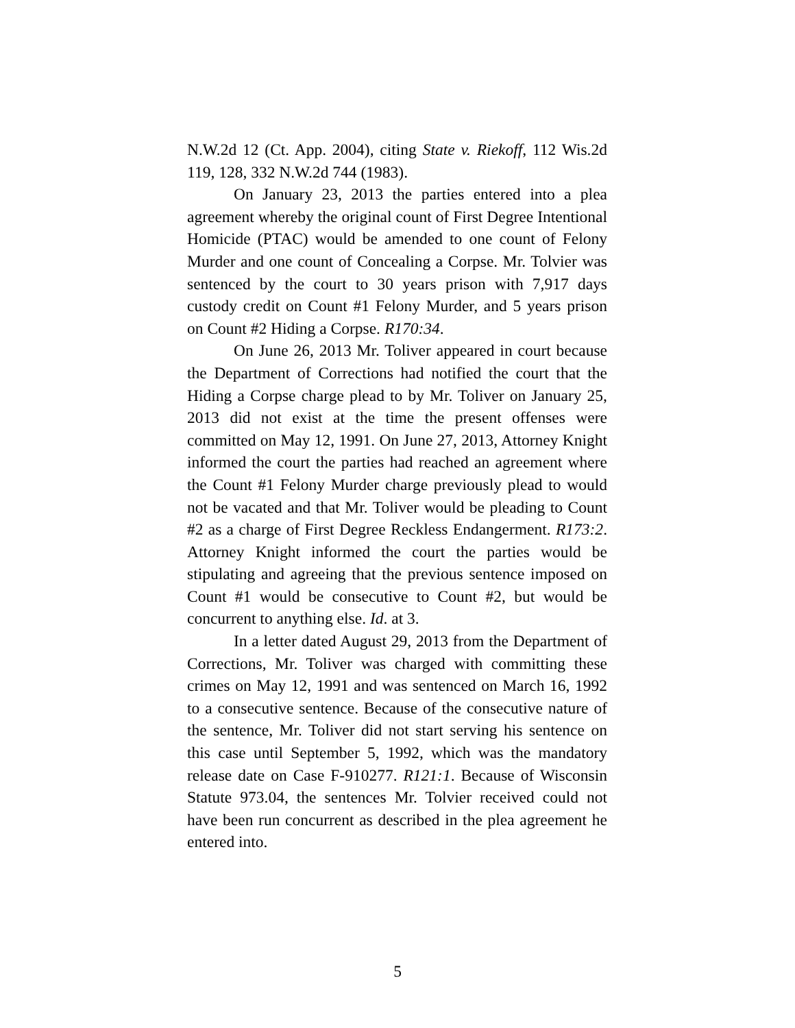N.W.2d 12 (Ct. App. 2004), citing State v. Riekoff, 112 Wis.2d 119, 128, 332 N.W.2d 744 (1983).
On January 23, 2013 the parties entered into a plea agreement whereby the original count of First Degree Intentional Homicide (PTAC) would be amended to one count of Felony Murder and one count of Concealing a Corpse. Mr. Tolvier was sentenced by the court to 30 years prison with 7,917 days custody credit on Count #1 Felony Murder, and 5 years prison on Count #2 Hiding a Corpse. R170:34.
On June 26, 2013 Mr. Toliver appeared in court because the Department of Corrections had notified the court that the Hiding a Corpse charge plead to by Mr. Toliver on January 25, 2013 did not exist at the time the present offenses were committed on May 12, 1991. On June 27, 2013, Attorney Knight informed the court the parties had reached an agreement where the Count #1 Felony Murder charge previously plead to would not be vacated and that Mr. Toliver would be pleading to Count #2 as a charge of First Degree Reckless Endangerment. R173:2. Attorney Knight informed the court the parties would be stipulating and agreeing that the previous sentence imposed on Count #1 would be consecutive to Count #2, but would be concurrent to anything else. Id. at 3.
In a letter dated August 29, 2013 from the Department of Corrections, Mr. Toliver was charged with committing these crimes on May 12, 1991 and was sentenced on March 16, 1992 to a consecutive sentence. Because of the consecutive nature of the sentence, Mr. Toliver did not start serving his sentence on this case until September 5, 1992, which was the mandatory release date on Case F-910277. R121:1. Because of Wisconsin Statute 973.04, the sentences Mr. Tolvier received could not have been run concurrent as described in the plea agreement he entered into.
5